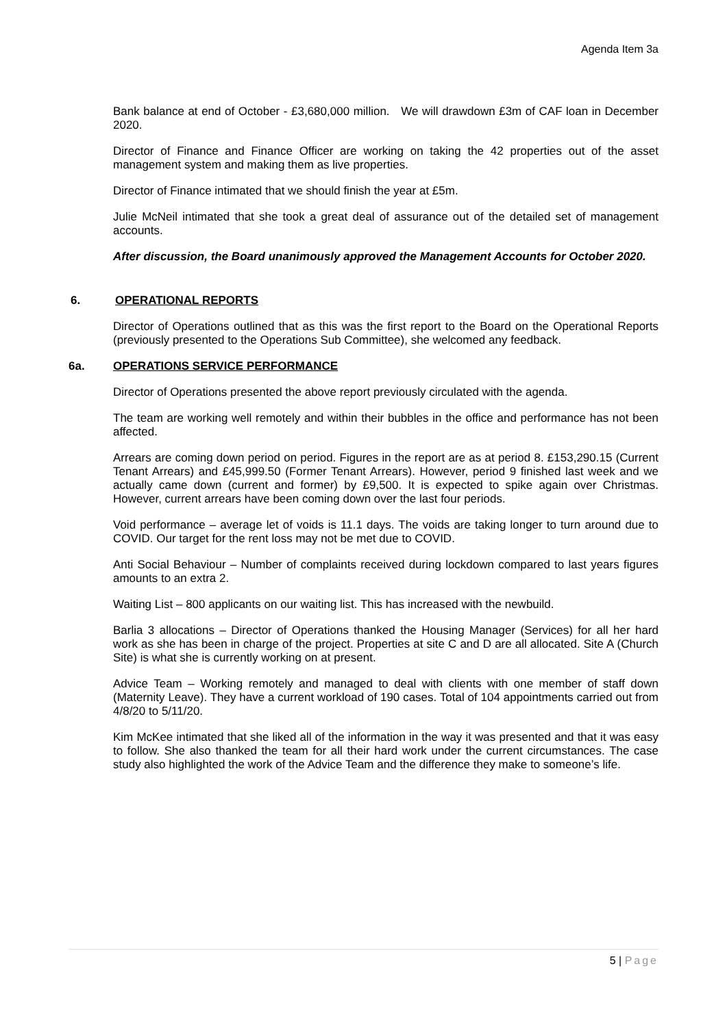Agenda Item 3a
Bank balance at end of October - £3,680,000 million. We will drawdown £3m of CAF loan in December 2020.
Director of Finance and Finance Officer are working on taking the 42 properties out of the asset management system and making them as live properties.
Director of Finance intimated that we should finish the year at £5m.
Julie McNeil intimated that she took a great deal of assurance out of the detailed set of management accounts.
After discussion, the Board unanimously approved the Management Accounts for October 2020.
6. OPERATIONAL REPORTS
Director of Operations outlined that as this was the first report to the Board on the Operational Reports (previously presented to the Operations Sub Committee), she welcomed any feedback.
6a. OPERATIONS SERVICE PERFORMANCE
Director of Operations presented the above report previously circulated with the agenda.
The team are working well remotely and within their bubbles in the office and performance has not been affected.
Arrears are coming down period on period. Figures in the report are as at period 8. £153,290.15 (Current Tenant Arrears) and £45,999.50 (Former Tenant Arrears). However, period 9 finished last week and we actually came down (current and former) by £9,500. It is expected to spike again over Christmas. However, current arrears have been coming down over the last four periods.
Void performance – average let of voids is 11.1 days. The voids are taking longer to turn around due to COVID. Our target for the rent loss may not be met due to COVID.
Anti Social Behaviour – Number of complaints received during lockdown compared to last years figures amounts to an extra 2.
Waiting List – 800 applicants on our waiting list. This has increased with the newbuild.
Barlia 3 allocations – Director of Operations thanked the Housing Manager (Services) for all her hard work as she has been in charge of the project. Properties at site C and D are all allocated. Site A (Church Site) is what she is currently working on at present.
Advice Team – Working remotely and managed to deal with clients with one member of staff down (Maternity Leave). They have a current workload of 190 cases. Total of 104 appointments carried out from 4/8/20 to 5/11/20.
Kim McKee intimated that she liked all of the information in the way it was presented and that it was easy to follow. She also thanked the team for all their hard work under the current circumstances. The case study also highlighted the work of the Advice Team and the difference they make to someone’s life.
5 | Page